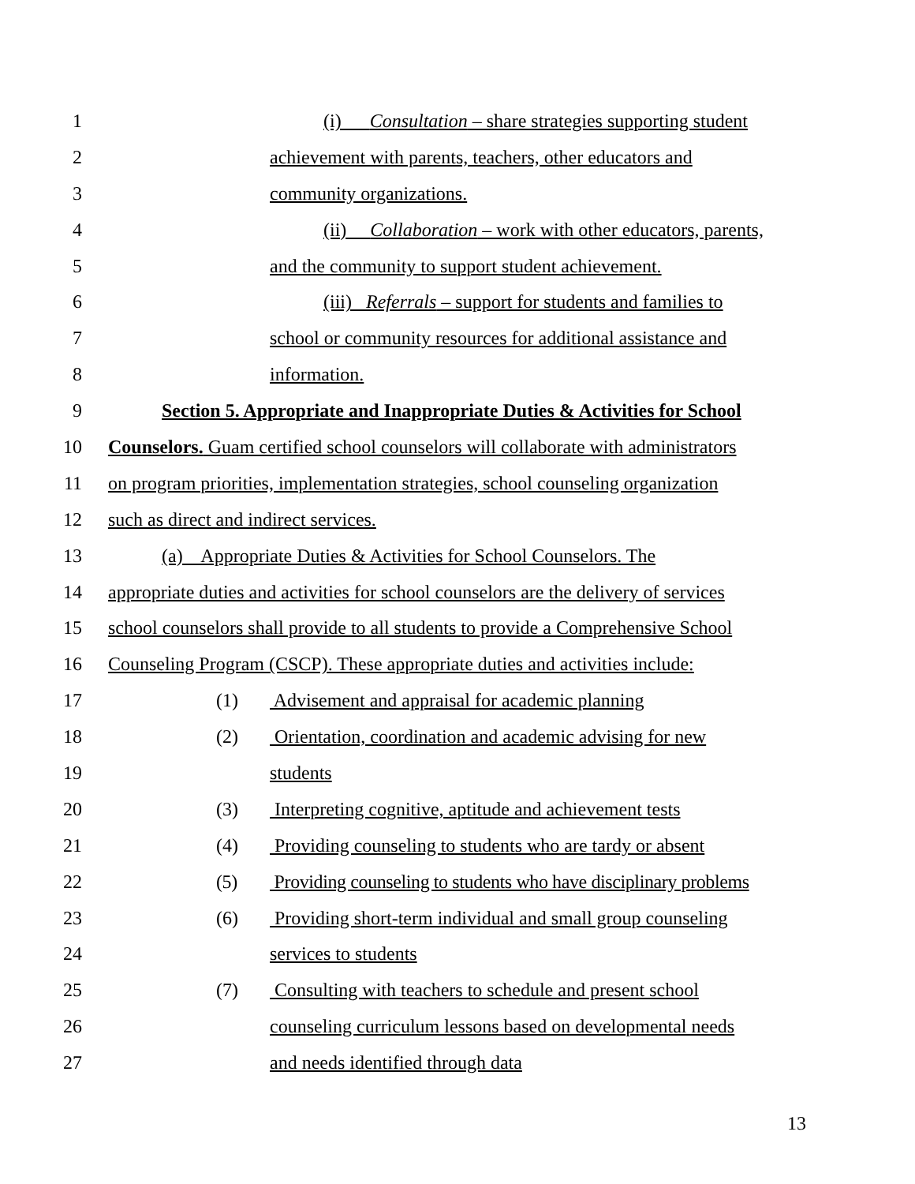1 (i) Consultation – share strategies supporting student
2 achievement with parents, teachers, other educators and
3 community organizations.
4 (ii) Collaboration – work with other educators, parents,
5 and the community to support student achievement.
6 (iii) Referrals – support for students and families to
7 school or community resources for additional assistance and
8 information.
9 Section 5. Appropriate and Inappropriate Duties & Activities for School
10 Counselors. Guam certified school counselors will collaborate with administrators
11 on program priorities, implementation strategies, school counseling organization
12 such as direct and indirect services.
13 (a) Appropriate Duties & Activities for School Counselors. The
14 appropriate duties and activities for school counselors are the delivery of services
15 school counselors shall provide to all students to provide a Comprehensive School
16 Counseling Program (CSCP). These appropriate duties and activities include:
17 (1) Advisement and appraisal for academic planning
18 (2) Orientation, coordination and academic advising for new
19 students
20 (3) Interpreting cognitive, aptitude and achievement tests
21 (4) Providing counseling to students who are tardy or absent
22 (5) Providing counseling to students who have disciplinary problems
23 (6) Providing short-term individual and small group counseling
24 services to students
25 (7) Consulting with teachers to schedule and present school
26 counseling curriculum lessons based on developmental needs
27 and needs identified through data
13